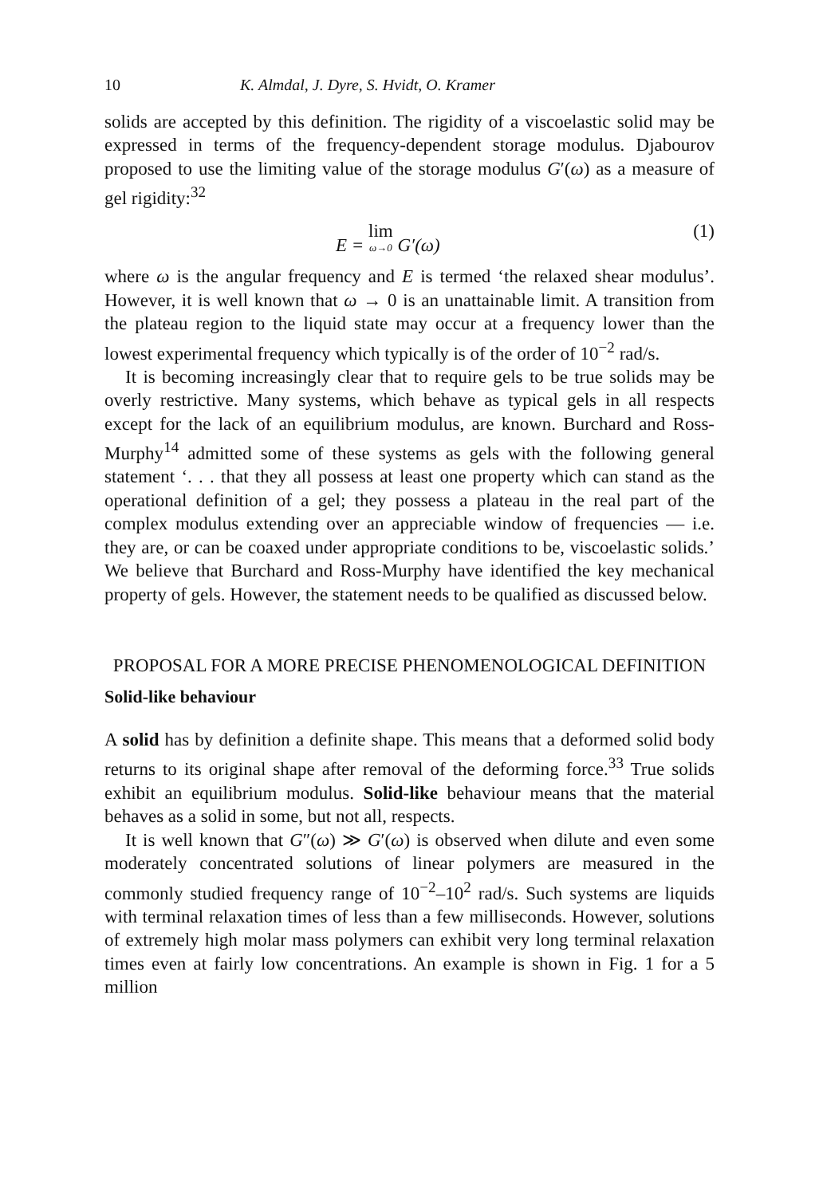10 K. Almdal, J. Dyre, S. Hvidt, O. Kramer
solids are accepted by this definition. The rigidity of a viscoelastic solid may be expressed in terms of the frequency-dependent storage modulus. Djabourov proposed to use the limiting value of the storage modulus G′(ω) as a measure of gel rigidity:<sup>32</sup>
E = lim ω→0 G′(ω) (1)
where ω is the angular frequency and E is termed ‘the relaxed shear modulus’. However, it is well known that ω → 0 is an unattainable limit. A transition from the plateau region to the liquid state may occur at a frequency lower than the lowest experimental frequency which typically is of the order of 10<sup>−2</sup> rad/s.
It is becoming increasingly clear that to require gels to be true solids may be overly restrictive. Many systems, which behave as typical gels in all respects except for the lack of an equilibrium modulus, are known. Burchard and Ross-Murphy<sup>14</sup> admitted some of these systems as gels with the following general statement ‘. . . that they all possess at least one property which can stand as the operational definition of a gel; they possess a plateau in the real part of the complex modulus extending over an appreciable window of frequencies — i.e. they are, or can be coaxed under appropriate conditions to be, viscoelastic solids.’ We believe that Burchard and Ross-Murphy have identified the key mechanical property of gels. However, the statement needs to be qualified as discussed below.
PROPOSAL FOR A MORE PRECISE PHENOMENOLOGICAL DEFINITION
Solid-like behaviour
A solid has by definition a definite shape. This means that a deformed solid body returns to its original shape after removal of the deforming force.<sup>33</sup> True solids exhibit an equilibrium modulus. Solid-like behaviour means that the material behaves as a solid in some, but not all, respects.
It is well known that G″(ω) ≫ G′(ω) is observed when dilute and even some moderately concentrated solutions of linear polymers are measured in the commonly studied frequency range of 10<sup>−2</sup>–10<sup>2</sup> rad/s. Such systems are liquids with terminal relaxation times of less than a few milliseconds. However, solutions of extremely high molar mass polymers can exhibit very long terminal relaxation times even at fairly low concentrations. An example is shown in Fig. 1 for a 5 million